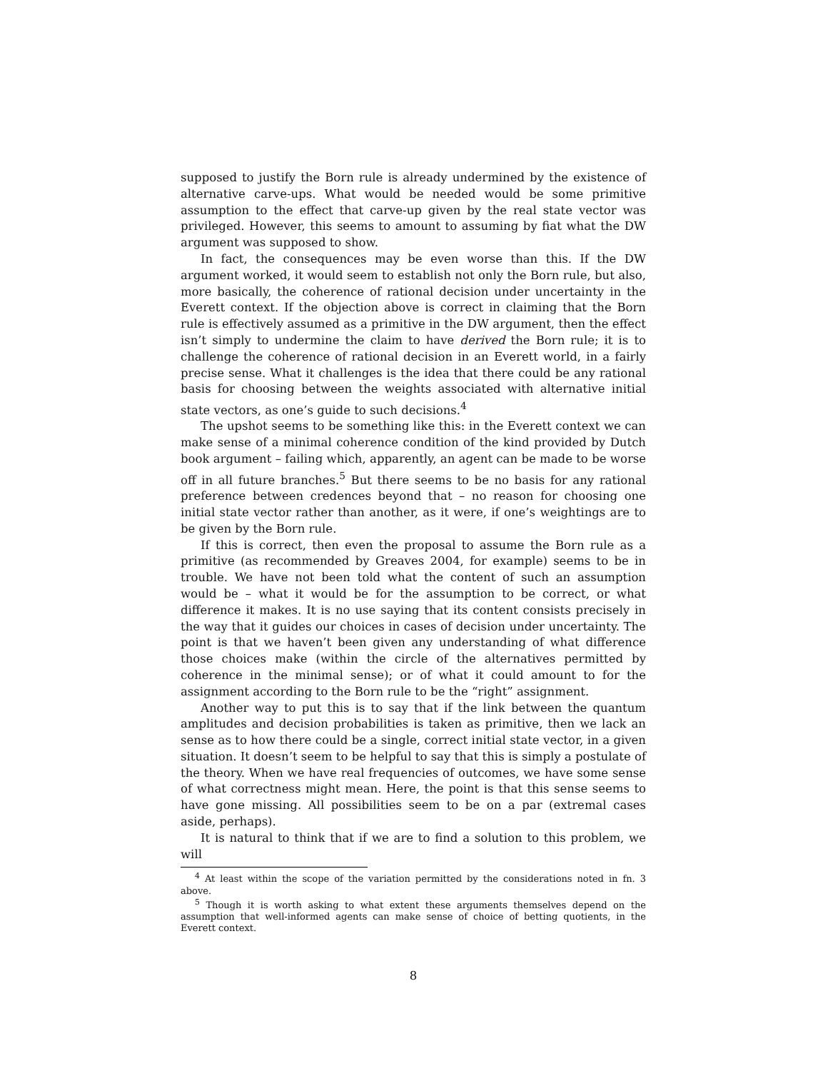supposed to justify the Born rule is already undermined by the existence of alternative carve-ups. What would be needed would be some primitive assumption to the effect that carve-up given by the real state vector was privileged. However, this seems to amount to assuming by fiat what the DW argument was supposed to show.
In fact, the consequences may be even worse than this. If the DW argument worked, it would seem to establish not only the Born rule, but also, more basically, the coherence of rational decision under uncertainty in the Everett context. If the objection above is correct in claiming that the Born rule is effectively assumed as a primitive in the DW argument, then the effect isn’t simply to undermine the claim to have derived the Born rule; it is to challenge the coherence of rational decision in an Everett world, in a fairly precise sense. What it challenges is the idea that there could be any rational basis for choosing between the weights associated with alternative initial state vectors, as one’s guide to such decisions.<sup>4</sup>
The upshot seems to be something like this: in the Everett context we can make sense of a minimal coherence condition of the kind provided by Dutch book argument – failing which, apparently, an agent can be made to be worse off in all future branches.<sup>5</sup> But there seems to be no basis for any rational preference between credences beyond that – no reason for choosing one initial state vector rather than another, as it were, if one’s weightings are to be given by the Born rule.
If this is correct, then even the proposal to assume the Born rule as a primitive (as recommended by Greaves 2004, for example) seems to be in trouble. We have not been told what the content of such an assumption would be – what it would be for the assumption to be correct, or what difference it makes. It is no use saying that its content consists precisely in the way that it guides our choices in cases of decision under uncertainty. The point is that we haven’t been given any understanding of what difference those choices make (within the circle of the alternatives permitted by coherence in the minimal sense); or of what it could amount to for the assignment according to the Born rule to be the “right” assignment.
Another way to put this is to say that if the link between the quantum amplitudes and decision probabilities is taken as primitive, then we lack an sense as to how there could be a single, correct initial state vector, in a given situation. It doesn’t seem to be helpful to say that this is simply a postulate of the theory. When we have real frequencies of outcomes, we have some sense of what correctness might mean. Here, the point is that this sense seems to have gone missing. All possibilities seem to be on a par (extremal cases aside, perhaps).
It is natural to think that if we are to find a solution to this problem, we will
<sup>4</sup> At least within the scope of the variation permitted by the considerations noted in fn. 3 above.
<sup>5</sup> Though it is worth asking to what extent these arguments themselves depend on the assumption that well-informed agents can make sense of choice of betting quotients, in the Everett context.
8